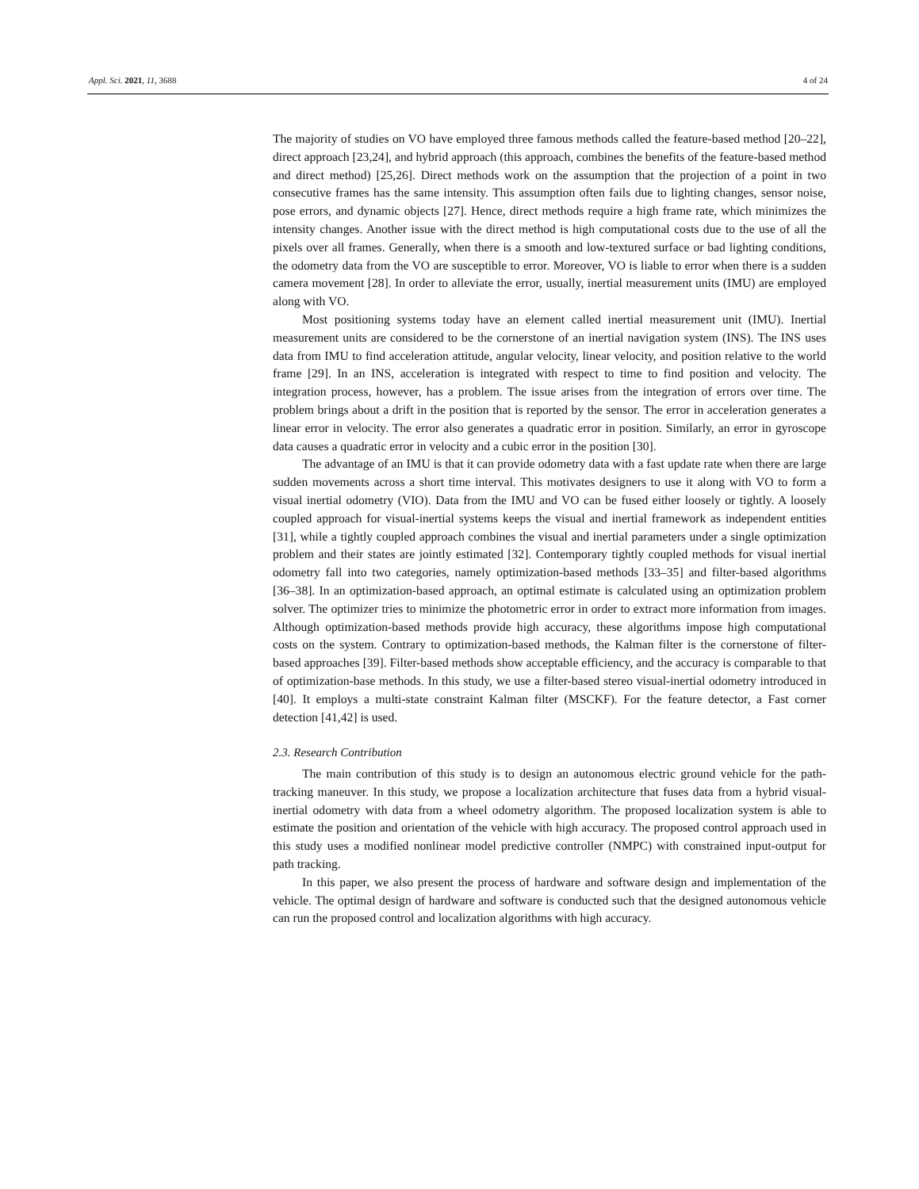Appl. Sci. 2021, 11, 3688 4 of 24
The majority of studies on VO have employed three famous methods called the feature-based method [20–22], direct approach [23,24], and hybrid approach (this approach, combines the benefits of the feature-based method and direct method) [25,26]. Direct methods work on the assumption that the projection of a point in two consecutive frames has the same intensity. This assumption often fails due to lighting changes, sensor noise, pose errors, and dynamic objects [27]. Hence, direct methods require a high frame rate, which minimizes the intensity changes. Another issue with the direct method is high computational costs due to the use of all the pixels over all frames. Generally, when there is a smooth and low-textured surface or bad lighting conditions, the odometry data from the VO are susceptible to error. Moreover, VO is liable to error when there is a sudden camera movement [28]. In order to alleviate the error, usually, inertial measurement units (IMU) are employed along with VO.
Most positioning systems today have an element called inertial measurement unit (IMU). Inertial measurement units are considered to be the cornerstone of an inertial navigation system (INS). The INS uses data from IMU to find acceleration attitude, angular velocity, linear velocity, and position relative to the world frame [29]. In an INS, acceleration is integrated with respect to time to find position and velocity. The integration process, however, has a problem. The issue arises from the integration of errors over time. The problem brings about a drift in the position that is reported by the sensor. The error in acceleration generates a linear error in velocity. The error also generates a quadratic error in position. Similarly, an error in gyroscope data causes a quadratic error in velocity and a cubic error in the position [30].
The advantage of an IMU is that it can provide odometry data with a fast update rate when there are large sudden movements across a short time interval. This motivates designers to use it along with VO to form a visual inertial odometry (VIO). Data from the IMU and VO can be fused either loosely or tightly. A loosely coupled approach for visual-inertial systems keeps the visual and inertial framework as independent entities [31], while a tightly coupled approach combines the visual and inertial parameters under a single optimization problem and their states are jointly estimated [32]. Contemporary tightly coupled methods for visual inertial odometry fall into two categories, namely optimization-based methods [33–35] and filter-based algorithms [36–38]. In an optimization-based approach, an optimal estimate is calculated using an optimization problem solver. The optimizer tries to minimize the photometric error in order to extract more information from images. Although optimization-based methods provide high accuracy, these algorithms impose high computational costs on the system. Contrary to optimization-based methods, the Kalman filter is the cornerstone of filter-based approaches [39]. Filter-based methods show acceptable efficiency, and the accuracy is comparable to that of optimization-base methods. In this study, we use a filter-based stereo visual-inertial odometry introduced in [40]. It employs a multi-state constraint Kalman filter (MSCKF). For the feature detector, a Fast corner detection [41,42] is used.
2.3. Research Contribution
The main contribution of this study is to design an autonomous electric ground vehicle for the path-tracking maneuver. In this study, we propose a localization architecture that fuses data from a hybrid visual-inertial odometry with data from a wheel odometry algorithm. The proposed localization system is able to estimate the position and orientation of the vehicle with high accuracy. The proposed control approach used in this study uses a modified nonlinear model predictive controller (NMPC) with constrained input-output for path tracking.
In this paper, we also present the process of hardware and software design and implementation of the vehicle. The optimal design of hardware and software is conducted such that the designed autonomous vehicle can run the proposed control and localization algorithms with high accuracy.